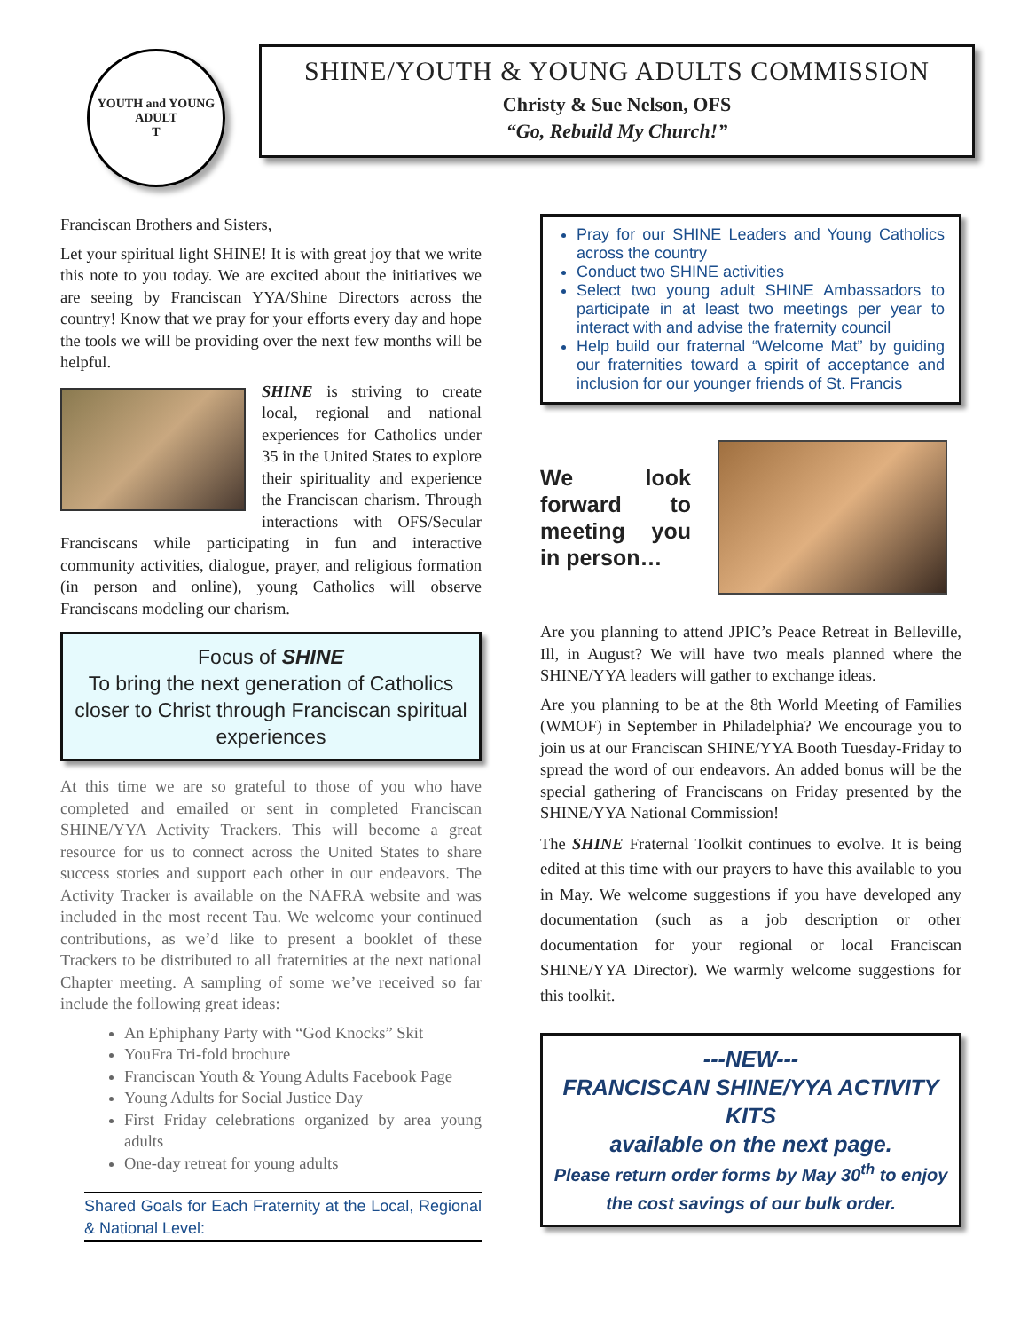YOUTH and YOUNG ADULT
T
SHINE/YOUTH & YOUNG ADULTS COMMISSION
Christy & Sue Nelson, OFS
“Go, Rebuild My Church!”
Franciscan Brothers and Sisters,
Let your spiritual light SHINE! It is with great joy that we write this note to you today. We are excited about the initiatives we are seeing by Franciscan YYA/Shine Directors across the country! Know that we pray for your efforts every day and hope the tools we will be providing over the next few months will be helpful.
SHINE is striving to create local, regional and national experiences for Catholics under 35 in the United States to explore their spirituality and experience the Franciscan charism. Through interactions with OFS/Secular Franciscans while participating in fun and interactive community activities, dialogue, prayer, and religious formation (in person and online), young Catholics will observe Franciscans modeling our charism.
Focus of SHINE
To bring the next generation of Catholics closer to Christ through Franciscan spiritual experiences
At this time we are so grateful to those of you who have completed and emailed or sent in completed Franciscan SHINE/YYA Activity Trackers. This will become a great resource for us to connect across the United States to share success stories and support each other in our endeavors. The Activity Tracker is available on the NAFRA website and was included in the most recent Tau. We welcome your continued contributions, as we’d like to present a booklet of these Trackers to be distributed to all fraternities at the next national Chapter meeting. A sampling of some we’ve received so far include the following great ideas:
An Ephiphany Party with “God Knocks” Skit
YouFra Tri-fold brochure
Franciscan Youth & Young Adults Facebook Page
Young Adults for Social Justice Day
First Friday celebrations organized by area young adults
One-day retreat for young adults
Shared Goals for Each Fraternity at the Local, Regional & National Level:
Pray for our SHINE Leaders and Young Catholics across the country
Conduct two SHINE activities
Select two young adult SHINE Ambassadors to participate in at least two meetings per year to interact with and advise the fraternity council
Help build our fraternal “Welcome Mat” by guiding our fraternities toward a spirit of acceptance and inclusion for our younger friends of St. Francis
We look forward to meeting you in person…
Are you planning to attend JPIC’s Peace Retreat in Belleville, Ill, in August? We will have two meals planned where the SHINE/YYA leaders will gather to exchange ideas.
Are you planning to be at the 8th World Meeting of Families (WMOF) in September in Philadelphia? We encourage you to join us at our Franciscan SHINE/YYA Booth Tuesday-Friday to spread the word of our endeavors. An added bonus will be the special gathering of Franciscans on Friday presented by the SHINE/YYA National Commission!
The SHINE Fraternal Toolkit continues to evolve. It is being edited at this time with our prayers to have this available to you in May. We welcome suggestions if you have developed any documentation (such as a job description or other documentation for your regional or local Franciscan SHINE/YYA Director). We warmly welcome suggestions for this toolkit.
---NEW---
FRANCISCAN SHINE/YYA ACTIVITY KITS
available on the next page.
Please return order forms by May 30<sup>th</sup> to enjoy the cost savings of our bulk order.